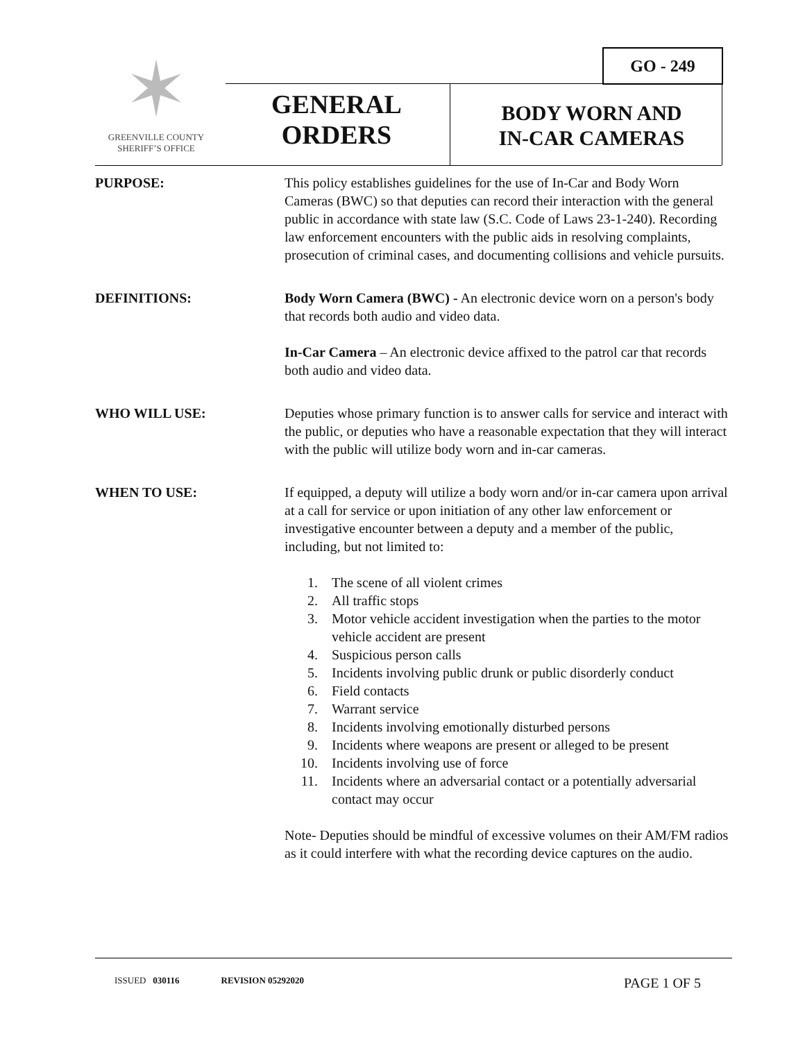✶
GREENVILLE COUNTY
SHERIFF’S OFFICE
GO - 249
GENERAL
ORDERS
BODY WORN AND
IN-CAR CAMERAS
PURPOSE: This policy establishes guidelines for the use of In-Car and Body Worn Cameras (BWC) so that deputies can record their interaction with the general public in accordance with state law (S.C. Code of Laws 23-1-240). Recording law enforcement encounters with the public aids in resolving complaints, prosecution of criminal cases, and documenting collisions and vehicle pursuits.
DEFINITIONS: Body Worn Camera (BWC) - An electronic device worn on a person's body that records both audio and video data.
In-Car Camera – An electronic device affixed to the patrol car that records both audio and video data.
WHO WILL USE: Deputies whose primary function is to answer calls for service and interact with the public, or deputies who have a reasonable expectation that they will interact with the public will utilize body worn and in-car cameras.
WHEN TO USE: If equipped, a deputy will utilize a body worn and/or in-car camera upon arrival at a call for service or upon initiation of any other law enforcement or investigative encounter between a deputy and a member of the public, including, but not limited to:
1. The scene of all violent crimes
2. All traffic stops
3. Motor vehicle accident investigation when the parties to the motor vehicle accident are present
4. Suspicious person calls
5. Incidents involving public drunk or public disorderly conduct
6. Field contacts
7. Warrant service
8. Incidents involving emotionally disturbed persons
9. Incidents where weapons are present or alleged to be present
10. Incidents involving use of force
11. Incidents where an adversarial contact or a potentially adversarial contact may occur
Note- Deputies should be mindful of excessive volumes on their AM/FM radios as it could interfere with what the recording device captures on the audio.
ISSUED 030116 REVISION 05292020 PAGE 1 OF 5